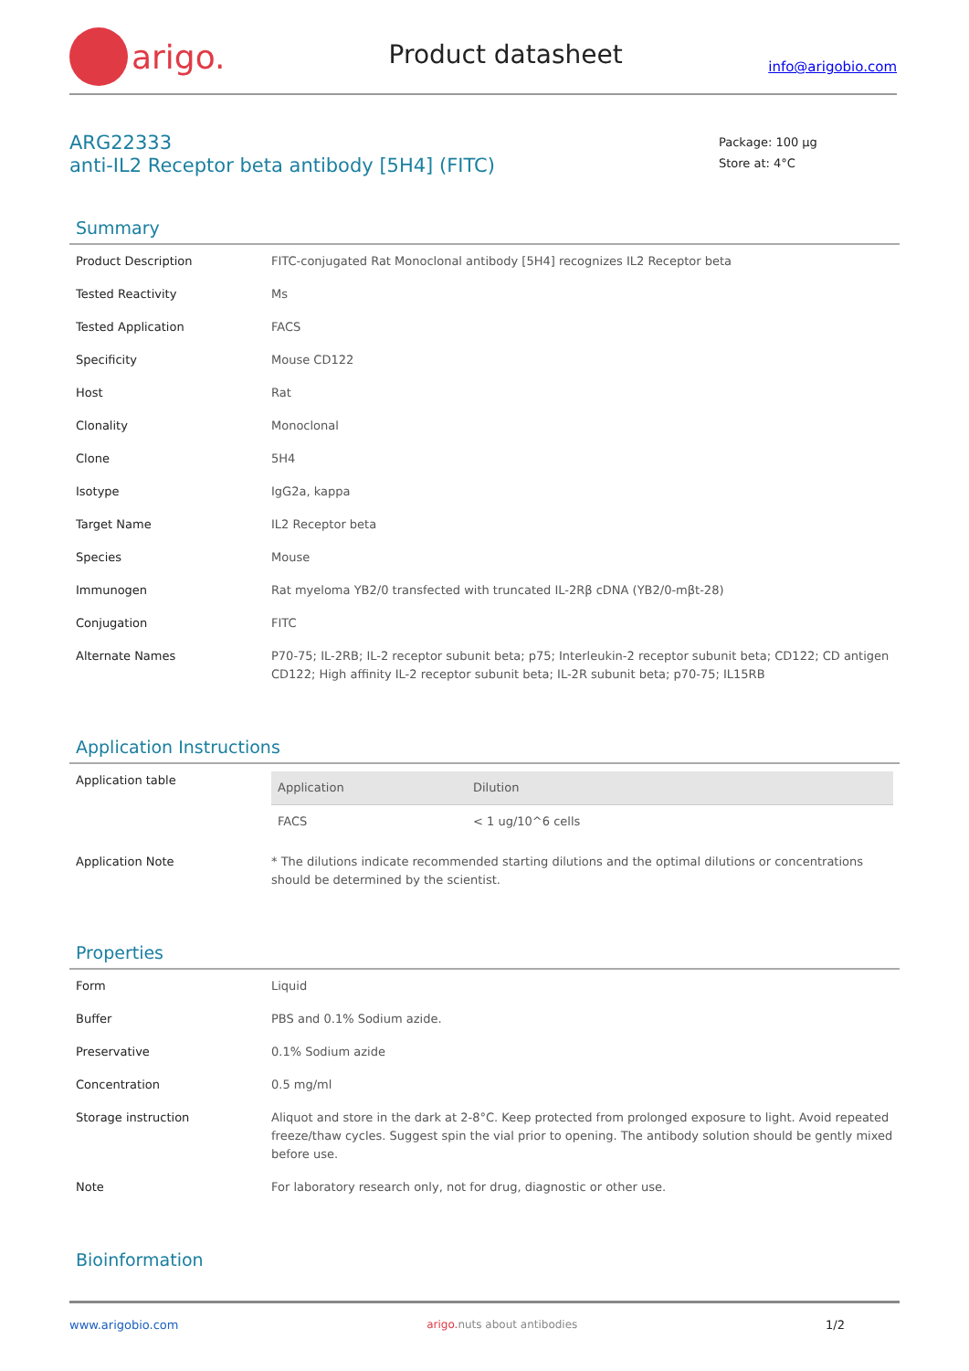arigo.
Product datasheet
info@arigobio.com
ARG22333
anti-IL2 Receptor beta antibody [5H4] (FITC)
Package: 100 μg
Store at: 4°C
Summary
| Product Description | FITC-conjugated Rat Monoclonal antibody [5H4] recognizes IL2 Receptor beta |
| Tested Reactivity | Ms |
| Tested Application | FACS |
| Specificity | Mouse CD122 |
| Host | Rat |
| Clonality | Monoclonal |
| Clone | 5H4 |
| Isotype | IgG2a, kappa |
| Target Name | IL2 Receptor beta |
| Species | Mouse |
| Immunogen | Rat myeloma YB2/0 transfected with truncated IL-2Rβ cDNA (YB2/0-mβt-28) |
| Conjugation | FITC |
| Alternate Names | P70-75; IL-2RB; IL-2 receptor subunit beta; p75; Interleukin-2 receptor subunit beta; CD122; CD antigen CD122; High affinity IL-2 receptor subunit beta; IL-2R subunit beta; p70-75; IL15RB |
Application Instructions
| Application table | / Application / Dilution / / --- / --- / / FACS / < 1 ug/10^6 cells / |
| Application Note | * The dilutions indicate recommended starting dilutions and the optimal dilutions or concentrations should be determined by the scientist. |
Properties
| Form | Liquid |
| Buffer | PBS and 0.1% Sodium azide. |
| Preservative | 0.1% Sodium azide |
| Concentration | 0.5 mg/ml |
| Storage instruction | Aliquot and store in the dark at 2-8°C. Keep protected from prolonged exposure to light. Avoid repeated freeze/thaw cycles. Suggest spin the vial prior to opening. The antibody solution should be gently mixed before use. |
| Note | For laboratory research only, not for drug, diagnostic or other use. |
Bioinformation
www.arigobio.com arigo. nuts about antibodies 1/2